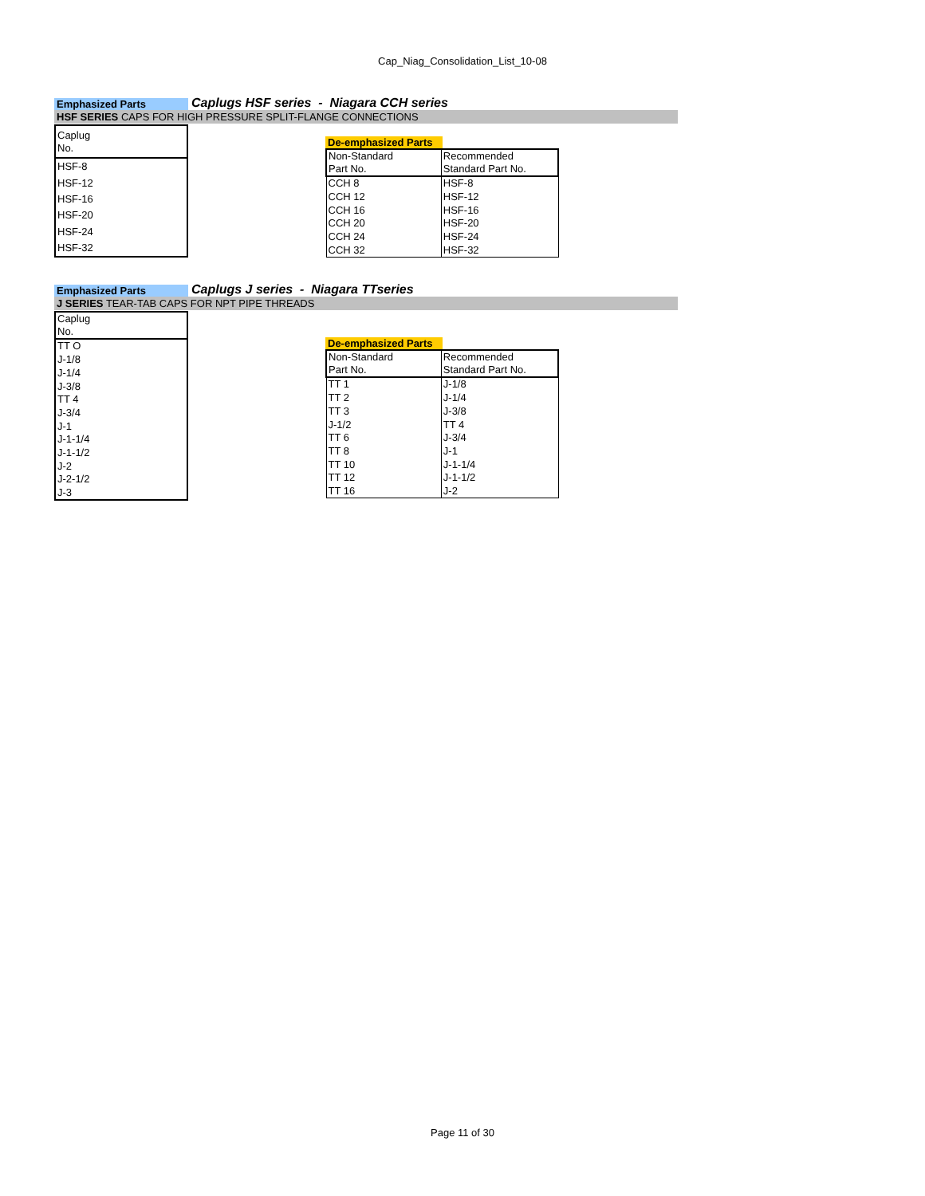Cap_Niag_Consolidation_List_10-08
Emphasized Parts
Caplugs HSF series - Niagara CCH series
HSF SERIES CAPS FOR HIGH PRESSURE SPLIT-FLANGE CONNECTIONS
| Caplug No. |
| HSF-8 |
| HSF-12 |
| HSF-16 |
| HSF-20 |
| HSF-24 |
| HSF-32 |
De-emphasized Parts
| Non-Standard Part No. | Recommended Standard Part No. |
| CCH 8 | HSF-8 |
| CCH 12 | HSF-12 |
| CCH 16 | HSF-16 |
| CCH 20 | HSF-20 |
| CCH 24 | HSF-24 |
| CCH 32 | HSF-32 |
Emphasized Parts
Caplugs J series - Niagara TTseries
J SERIES TEAR-TAB CAPS FOR NPT PIPE THREADS
| Caplug No. |
| TT O |
| J-1/8 |
| J-1/4 |
| J-3/8 |
| TT 4 |
| J-3/4 |
| J-1 |
| J-1-1/4 |
| J-1-1/2 |
| J-2 |
| J-2-1/2 |
| J-3 |
De-emphasized Parts
| Non-Standard Part No. | Recommended Standard Part No. |
| TT 1 | J-1/8 |
| TT 2 | J-1/4 |
| TT 3 | J-3/8 |
| J-1/2 | TT 4 |
| TT 6 | J-3/4 |
| TT 8 | J-1 |
| TT 10 | J-1-1/4 |
| TT 12 | J-1-1/2 |
| TT 16 | J-2 |
Page 11 of 30